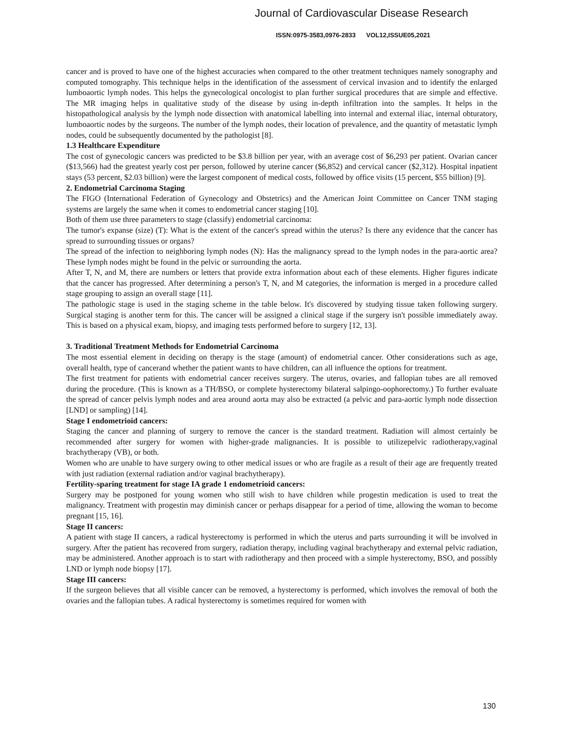Journal of Cardiovascular Disease Research
ISSN:0975-3583,0976-2833 VOL12,ISSUE05,2021
cancer and is proved to have one of the highest accuracies when compared to the other treatment techniques namely sonography and computed tomography. This technique helps in the identification of the assessment of cervical invasion and to identify the enlarged lumboaortic lymph nodes. This helps the gynecological oncologist to plan further surgical procedures that are simple and effective. The MR imaging helps in qualitative study of the disease by using in-depth infiltration into the samples. It helps in the histopathological analysis by the lymph node dissection with anatomical labelling into internal and external iliac, internal obturatory, lumboaortic nodes by the surgeons. The number of the lymph nodes, their location of prevalence, and the quantity of metastatic lymph nodes, could be subsequently documented by the pathologist [8].
1.3 Healthcare Expenditure
The cost of gynecologic cancers was predicted to be $3.8 billion per year, with an average cost of $6,293 per patient. Ovarian cancer ($13,566) had the greatest yearly cost per person, followed by uterine cancer ($6,852) and cervical cancer ($2,312). Hospital inpatient stays (53 percent, $2.03 billion) were the largest component of medical costs, followed by office visits (15 percent, $55 billion) [9].
2. Endometrial Carcinoma Staging
The FIGO (International Federation of Gynecology and Obstetrics) and the American Joint Committee on Cancer TNM staging systems are largely the same when it comes to endometrial cancer staging [10].
Both of them use three parameters to stage (classify) endometrial carcinoma:
The tumor's expanse (size) (T): What is the extent of the cancer's spread within the uterus? Is there any evidence that the cancer has spread to surrounding tissues or organs?
The spread of the infection to neighboring lymph nodes (N): Has the malignancy spread to the lymph nodes in the para-aortic area? These lymph nodes might be found in the pelvic or surrounding the aorta.
After T, N, and M, there are numbers or letters that provide extra information about each of these elements. Higher figures indicate that the cancer has progressed. After determining a person's T, N, and M categories, the information is merged in a procedure called stage grouping to assign an overall stage [11].
The pathologic stage is used in the staging scheme in the table below. It's discovered by studying tissue taken following surgery. Surgical staging is another term for this. The cancer will be assigned a clinical stage if the surgery isn't possible immediately away. This is based on a physical exam, biopsy, and imaging tests performed before to surgery [12, 13].
3. Traditional Treatment Methods for Endometrial Carcinoma
The most essential element in deciding on therapy is the stage (amount) of endometrial cancer. Other considerations such as age, overall health, type of cancerand whether the patient wants to have children, can all influence the options for treatment.
The first treatment for patients with endometrial cancer receives surgery. The uterus, ovaries, and fallopian tubes are all removed during the procedure. (This is known as a TH/BSO, or complete hysterectomy bilateral salpingo-oophorectomy.) To further evaluate the spread of cancer pelvis lymph nodes and area around aorta may also be extracted (a pelvic and para-aortic lymph node dissection [LND] or sampling) [14].
Stage I endometrioid cancers:
Staging the cancer and planning of surgery to remove the cancer is the standard treatment. Radiation will almost certainly be recommended after surgery for women with higher-grade malignancies. It is possible to utilizepelvic radiotherapy,vaginal brachytherapy (VB), or both.
Women who are unable to have surgery owing to other medical issues or who are fragile as a result of their age are frequently treated with just radiation (external radiation and/or vaginal brachytherapy).
Fertility-sparing treatment for stage IA grade 1 endometrioid cancers:
Surgery may be postponed for young women who still wish to have children while progestin medication is used to treat the malignancy. Treatment with progestin may diminish cancer or perhaps disappear for a period of time, allowing the woman to become pregnant [15, 16].
Stage II cancers:
A patient with stage II cancers, a radical hysterectomy is performed in which the uterus and parts surrounding it will be involved in surgery. After the patient has recovered from surgery, radiation therapy, including vaginal brachytherapy and external pelvic radiation, may be administered. Another approach is to start with radiotherapy and then proceed with a simple hysterectomy, BSO, and possibly LND or lymph node biopsy [17].
Stage III cancers:
If the surgeon believes that all visible cancer can be removed, a hysterectomy is performed, which involves the removal of both the ovaries and the fallopian tubes. A radical hysterectomy is sometimes required for women with
130